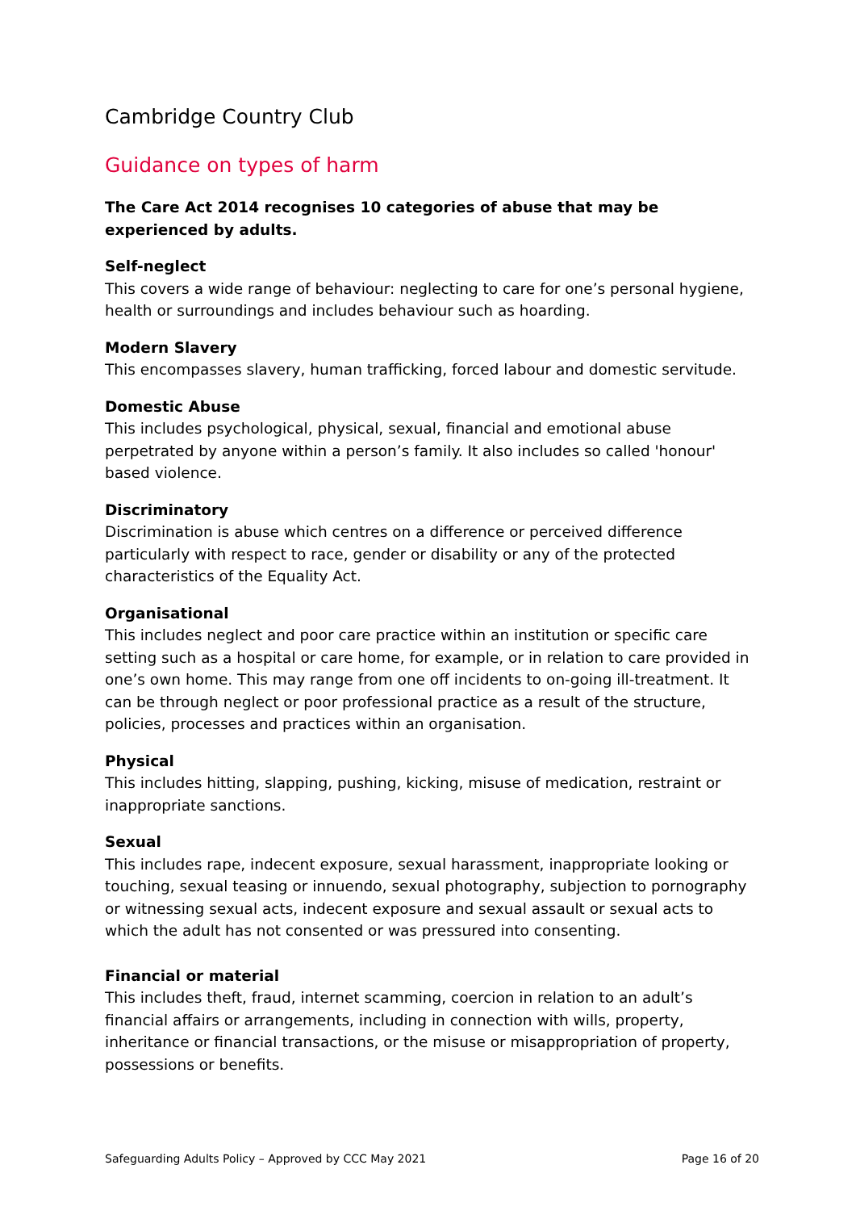Cambridge Country Club
Guidance on types of harm
The Care Act 2014 recognises 10 categories of abuse that may be experienced by adults.
Self-neglect
This covers a wide range of behaviour: neglecting to care for one’s personal hygiene, health or surroundings and includes behaviour such as hoarding.
Modern Slavery
This encompasses slavery, human trafficking, forced labour and domestic servitude.
Domestic Abuse
This includes psychological, physical, sexual, financial and emotional abuse perpetrated by anyone within a person’s family. It also includes so called 'honour' based violence.
Discriminatory
Discrimination is abuse which centres on a difference or perceived difference particularly with respect to race, gender or disability or any of the protected characteristics of the Equality Act.
Organisational
This includes neglect and poor care practice within an institution or specific care setting such as a hospital or care home, for example, or in relation to care provided in one’s own home. This may range from one off incidents to on-going ill-treatment. It can be through neglect or poor professional practice as a result of the structure, policies, processes and practices within an organisation.
Physical
This includes hitting, slapping, pushing, kicking, misuse of medication, restraint or inappropriate sanctions.
Sexual
This includes rape, indecent exposure, sexual harassment, inappropriate looking or touching, sexual teasing or innuendo, sexual photography, subjection to pornography or witnessing sexual acts, indecent exposure and sexual assault or sexual acts to which the adult has not consented or was pressured into consenting.
Financial or material
This includes theft, fraud, internet scamming, coercion in relation to an adult’s financial affairs or arrangements, including in connection with wills, property, inheritance or financial transactions, or the misuse or misappropriation of property, possessions or benefits.
Safeguarding Adults Policy – Approved by CCC May 2021 Page 16 of 20